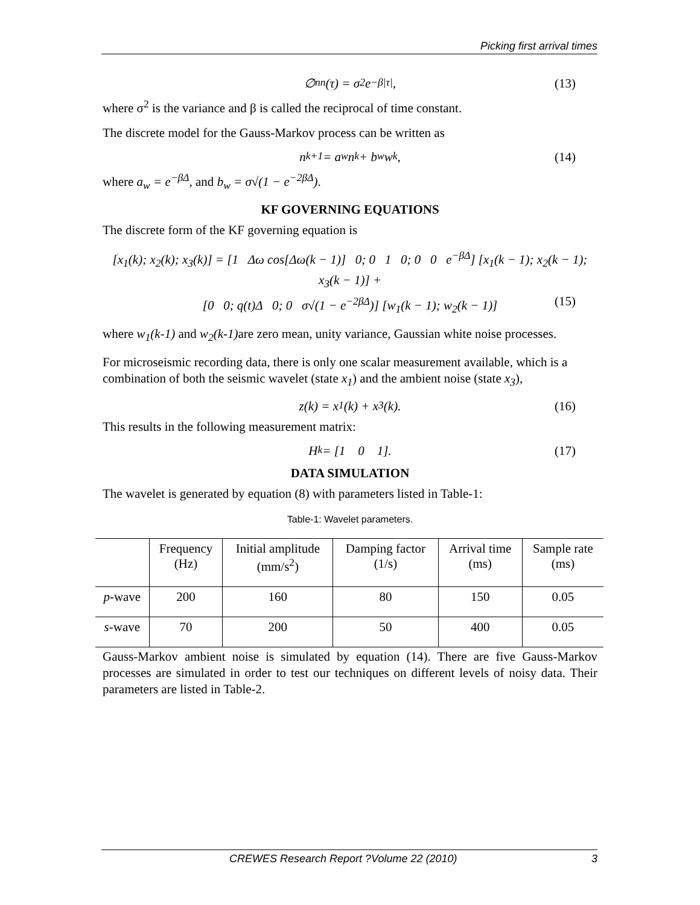Picking first arrival times
∅<sub>nn</sub>(τ) = σ<sup>2</sup>e<sup>−β|τ|</sup>, (13)
where σ<sup>2</sup> is the variance and β is called the reciprocal of time constant.
The discrete model for the Gauss-Markov process can be written as
n<sub>k+1</sub> = a<sub>w</sub>n<sub>k</sub> + b<sub>w</sub>w<sub>k</sub>, (14)
where a<sub>w</sub> = e<sup>−βΔ</sup>, and b<sub>w</sub> = σ√(1 − e<sup>−2βΔ</sup>).
KF GOVERNING EQUATIONS
The discrete form of the KF governing equation is
[x<sub>1</sub>(k); x<sub>2</sub>(k); x<sub>3</sub>(k)] = [1 Δω cos[Δω(k − 1)] 0; 0 1 0; 0 0 e<sup>−βΔ</sup>] [x<sub>1</sub>(k − 1); x<sub>2</sub>(k − 1); x<sub>3</sub>(k − 1)] +
[0 0; q(t)Δ 0; 0 σ√(1 − e<sup>−2βΔ</sup>)] [w<sub>1</sub>(k − 1); w<sub>2</sub>(k − 1)] (15)
where w<sub>1</sub>(k-1) and w<sub>2</sub>(k-1) are zero mean, unity variance, Gaussian white noise processes.
For microseismic recording data, there is only one scalar measurement available, which is a combination of both the seismic wavelet (state x<sub>1</sub>) and the ambient noise (state x<sub>3</sub>),
z(k) = x<sub>1</sub>(k) + x<sub>3</sub>(k). (16)
This results in the following measurement matrix:
H<sub>k</sub> = [1 0 1]. (17)
DATA SIMULATION
The wavelet is generated by equation (8) with parameters listed in Table-1:
Table-1: Wavelet parameters.
| | Frequency (Hz) | Initial amplitude (mm/s<sup>2</sup>) | Damping factor (1/s) | Arrival time (ms) | Sample rate (ms) |
| --- | --- | --- | --- | --- | --- |
| p -wave | 200 | 160 | 80 | 150 | 0.05 |
| s -wave | 70 | 200 | 50 | 400 | 0.05 |
Gauss-Markov ambient noise is simulated by equation (14). There are five Gauss-Markov processes are simulated in order to test our techniques on different levels of noisy data. Their parameters are listed in Table-2.
CREWES Research Report ?Volume 22 (2010) 3